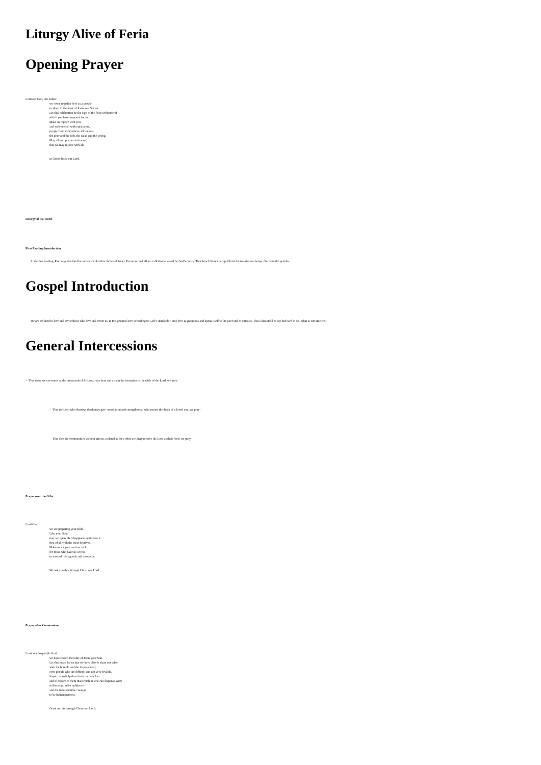Liturgy Alive of Feria
Opening Prayer
Lord our God, our Father,
we come together here as a people
to share in the feast of Jesus, our Savior.
Let this celebration be the sign of the feast without end
which you have prepared for us.
Make us rejoice with you
and welcome all with open arms,
people from everywhere, all nations,
the poor and the rich, the weak and the strong.
May all accept your invitation,
that we may rejoice with all
in Christ Jesus our Lord.
Liturgy of the Word
First Reading Introduction
In the first reading, Paul says that God has never revoked his choice of Israel. Everyone and all are called to be saved by God’s mercy. That Israel did not accept Christ led to salvation being offered to the gentiles.
Gospel Introduction
We are inclined to love and invite those who love and invite us. Is this genuine love according to God’s standards? True love is gratuitous and opens itself to the poor and to outcasts. This is beautiful to say but hard to do. What is our practice?
General Intercessions
– That those we encounter at the crossroads of life, too, may hear and accept the invitation to the table of the Lord, we pray:
– That the Lord who destroys death may give consolation and strength to all who mourn the death of a loved one, we pray:
– That also the communities without priests, isolated as they often are, may receive the Lord as their food, we pray:
Prayer over the Gifts
Lord God,
we are preparing your table.
Like your Son,
may we open life’s happiness and share it
first of all with the most deprived.
Make us set your and our table
for those who have no access
to most of life’s goods and resources.
We ask you this through Christ our Lord.
Prayer after Communion
Lord, our hospitable God,
we have shared the table of Jesus your Son.
Let this mean for us that we have also to share our table
with the humble and the dispossessed,
even people who are difficult and not very lovable.
Inspire us to help them back on their feet
and to restore to them that which no one can dispense with:
self-esteem, self-confidence
and the indestructible courage
to be human persons.
Grant us this through Christ our Lord.